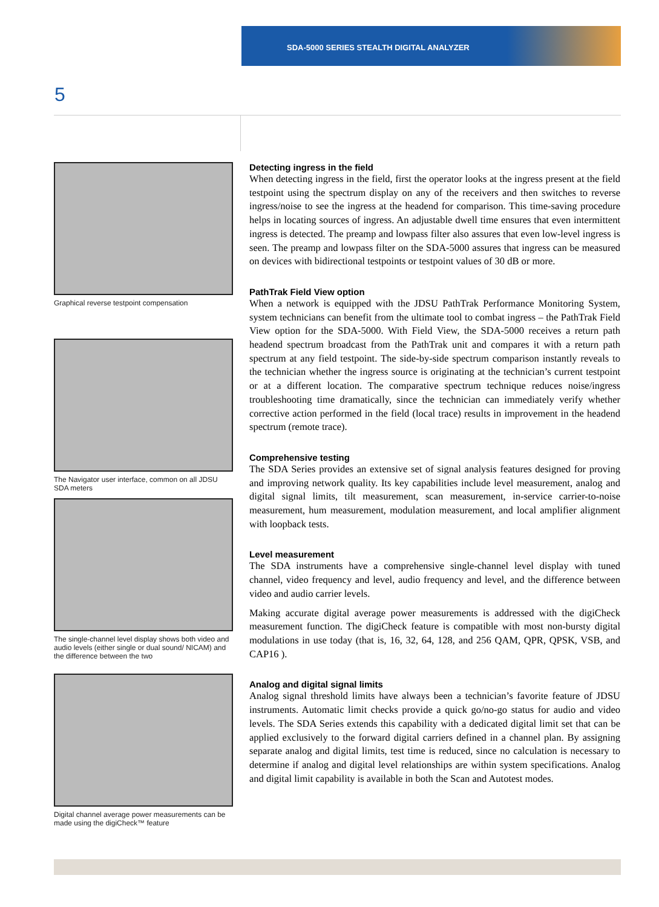SDA-5000 SERIES STEALTH DIGITAL ANALYZER
5
Graphical reverse testpoint compensation
The Navigator user interface, common on all JDSU SDA meters
The single-channel level display shows both video and audio levels (either single or dual sound/ NICAM) and the difference between the two
Digital channel average power measurements can be made using the digiCheck™ feature
Detecting ingress in the field
When detecting ingress in the field, first the operator looks at the ingress present at the field testpoint using the spectrum display on any of the receivers and then switches to reverse ingress/noise to see the ingress at the headend for comparison. This time-saving procedure helps in locating sources of ingress. An adjustable dwell time ensures that even intermittent ingress is detected. The preamp and lowpass filter also assures that even low-level ingress is seen. The preamp and lowpass filter on the SDA-5000 assures that ingress can be measured on devices with bidirectional testpoints or testpoint values of 30 dB or more.
PathTrak Field View option
When a network is equipped with the JDSU PathTrak Performance Monitoring System, system technicians can benefit from the ultimate tool to combat ingress – the PathTrak Field View option for the SDA-5000. With Field View, the SDA-5000 receives a return path headend spectrum broadcast from the PathTrak unit and compares it with a return path spectrum at any field testpoint. The side-by-side spectrum comparison instantly reveals to the technician whether the ingress source is originating at the technician’s current testpoint or at a different location. The comparative spectrum technique reduces noise/ingress troubleshooting time dramatically, since the technician can immediately verify whether corrective action performed in the field (local trace) results in improvement in the headend spectrum (remote trace).
Comprehensive testing
The SDA Series provides an extensive set of signal analysis features designed for proving and improving network quality. Its key capabilities include level measurement, analog and digital signal limits, tilt measurement, scan measurement, in-service carrier-to-noise measurement, hum measurement, modulation measurement, and local amplifier alignment with loopback tests.
Level measurement
The SDA instruments have a comprehensive single-channel level display with tuned channel, video frequency and level, audio frequency and level, and the difference between video and audio carrier levels.
Making accurate digital average power measurements is addressed with the digiCheck measurement function. The digiCheck feature is compatible with most non-bursty digital modulations in use today (that is, 16, 32, 64, 128, and 256 QAM, QPR, QPSK, VSB, and CAP16 ).
Analog and digital signal limits
Analog signal threshold limits have always been a technician’s favorite feature of JDSU instruments. Automatic limit checks provide a quick go/no-go status for audio and video levels. The SDA Series extends this capability with a dedicated digital limit set that can be applied exclusively to the forward digital carriers defined in a channel plan. By assigning separate analog and digital limits, test time is reduced, since no calculation is necessary to determine if analog and digital level relationships are within system specifications. Analog and digital limit capability is available in both the Scan and Autotest modes.